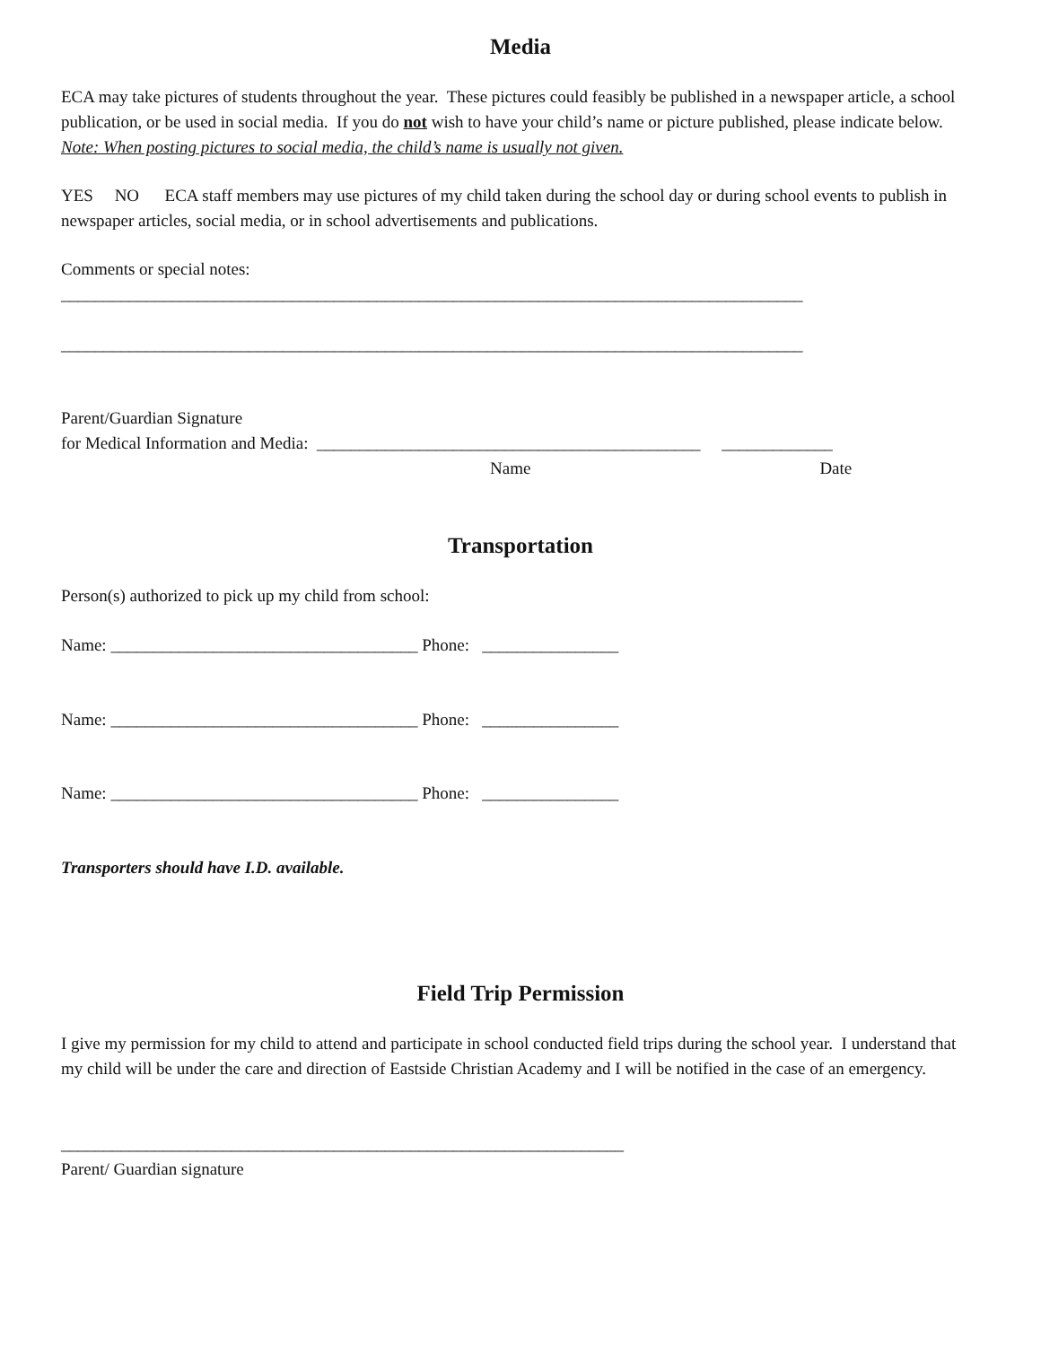Media
ECA may take pictures of students throughout the year. These pictures could feasibly be published in a newspaper article, a school publication, or be used in social media. If you do not wish to have your child’s name or picture published, please indicate below.
Note: When posting pictures to social media, the child’s name is usually not given.
YES NO ECA staff members may use pictures of my child taken during the school day or during school events to publish in newspaper articles, social media, or in school advertisements and publications.
Comments or special notes:
_______________________________________________________________________________________
_______________________________________________________________________________________
Parent/Guardian Signature
for Medical Information and Media: _____________________________________________ _____________
Name Date
Transportation
Person(s) authorized to pick up my child from school:
Name: ____________________________________ Phone: ________________
Name: ____________________________________ Phone: ________________
Name: ____________________________________ Phone: ________________
Transporters should have I.D. available.
Field Trip Permission
I give my permission for my child to attend and participate in school conducted field trips during the school year. I understand that my child will be under the care and direction of Eastside Christian Academy and I will be notified in the case of an emergency.
__________________________________________________________________
Parent/ Guardian signature